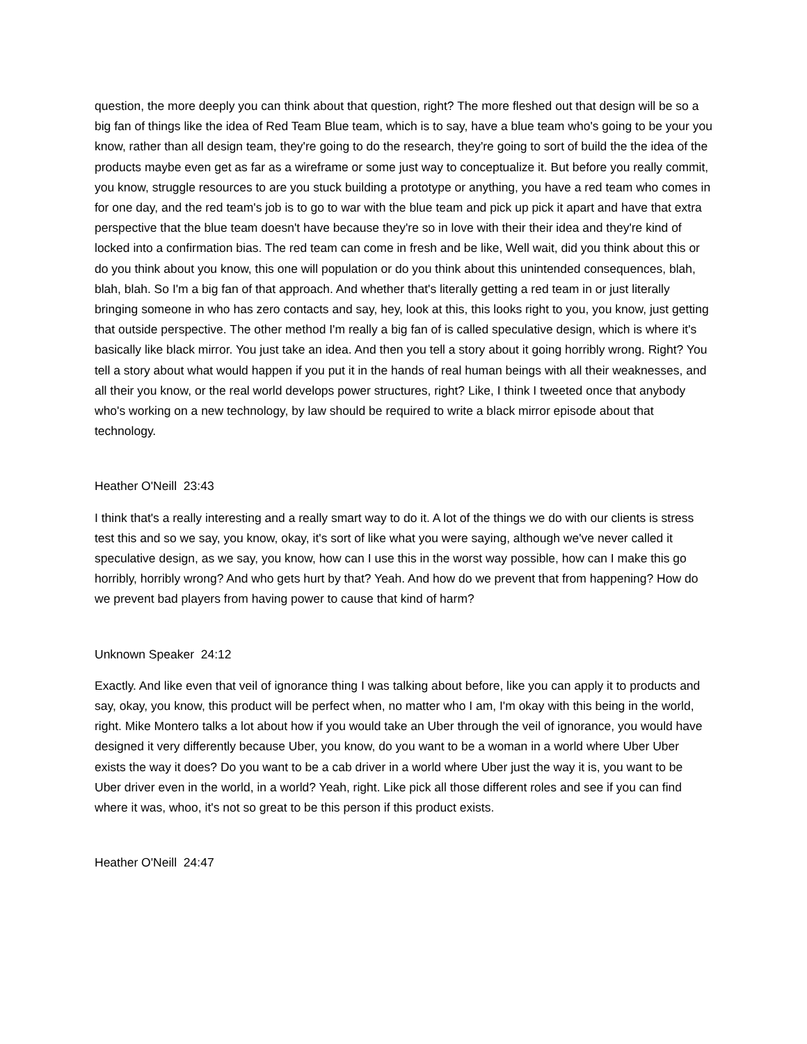question, the more deeply you can think about that question, right? The more fleshed out that design will be so a big fan of things like the idea of Red Team Blue team, which is to say, have a blue team who's going to be your you know, rather than all design team, they're going to do the research, they're going to sort of build the the idea of the products maybe even get as far as a wireframe or some just way to conceptualize it. But before you really commit, you know, struggle resources to are you stuck building a prototype or anything, you have a red team who comes in for one day, and the red team's job is to go to war with the blue team and pick up pick it apart and have that extra perspective that the blue team doesn't have because they're so in love with their their idea and they're kind of locked into a confirmation bias. The red team can come in fresh and be like, Well wait, did you think about this or do you think about you know, this one will population or do you think about this unintended consequences, blah, blah, blah. So I'm a big fan of that approach. And whether that's literally getting a red team in or just literally bringing someone in who has zero contacts and say, hey, look at this, this looks right to you, you know, just getting that outside perspective. The other method I'm really a big fan of is called speculative design, which is where it's basically like black mirror. You just take an idea. And then you tell a story about it going horribly wrong. Right? You tell a story about what would happen if you put it in the hands of real human beings with all their weaknesses, and all their you know, or the real world develops power structures, right? Like, I think I tweeted once that anybody who's working on a new technology, by law should be required to write a black mirror episode about that technology.
Heather O'Neill 23:43
I think that's a really interesting and a really smart way to do it. A lot of the things we do with our clients is stress test this and so we say, you know, okay, it's sort of like what you were saying, although we've never called it speculative design, as we say, you know, how can I use this in the worst way possible, how can I make this go horribly, horribly wrong? And who gets hurt by that? Yeah. And how do we prevent that from happening? How do we prevent bad players from having power to cause that kind of harm?
Unknown Speaker 24:12
Exactly. And like even that veil of ignorance thing I was talking about before, like you can apply it to products and say, okay, you know, this product will be perfect when, no matter who I am, I'm okay with this being in the world, right. Mike Montero talks a lot about how if you would take an Uber through the veil of ignorance, you would have designed it very differently because Uber, you know, do you want to be a woman in a world where Uber Uber exists the way it does? Do you want to be a cab driver in a world where Uber just the way it is, you want to be Uber driver even in the world, in a world? Yeah, right. Like pick all those different roles and see if you can find where it was, whoo, it's not so great to be this person if this product exists.
Heather O'Neill 24:47